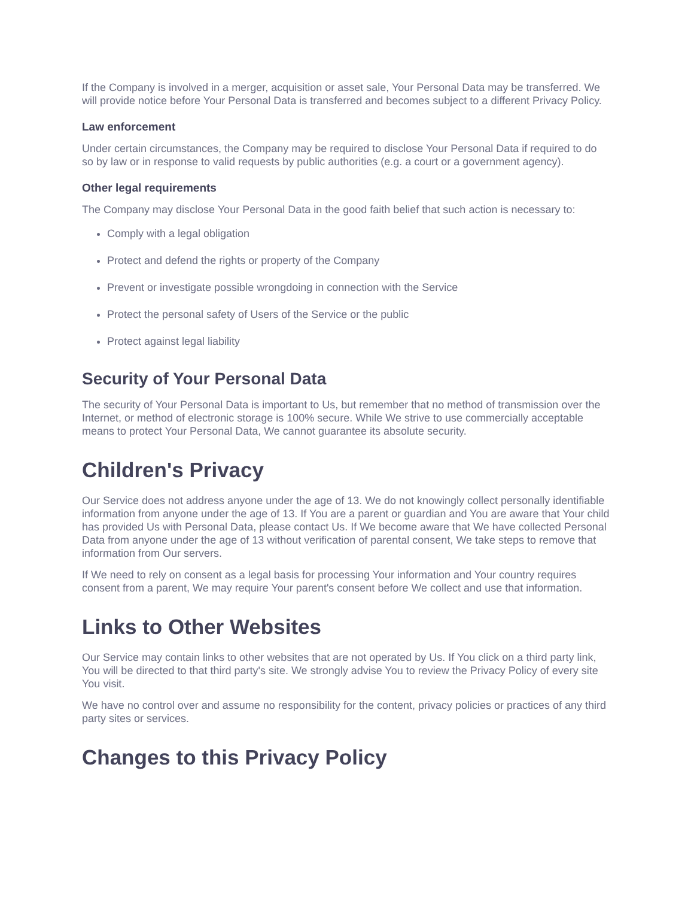If the Company is involved in a merger, acquisition or asset sale, Your Personal Data may be transferred. We will provide notice before Your Personal Data is transferred and becomes subject to a different Privacy Policy.
Law enforcement
Under certain circumstances, the Company may be required to disclose Your Personal Data if required to do so by law or in response to valid requests by public authorities (e.g. a court or a government agency).
Other legal requirements
The Company may disclose Your Personal Data in the good faith belief that such action is necessary to:
Comply with a legal obligation
Protect and defend the rights or property of the Company
Prevent or investigate possible wrongdoing in connection with the Service
Protect the personal safety of Users of the Service or the public
Protect against legal liability
Security of Your Personal Data
The security of Your Personal Data is important to Us, but remember that no method of transmission over the Internet, or method of electronic storage is 100% secure. While We strive to use commercially acceptable means to protect Your Personal Data, We cannot guarantee its absolute security.
Children's Privacy
Our Service does not address anyone under the age of 13. We do not knowingly collect personally identifiable information from anyone under the age of 13. If You are a parent or guardian and You are aware that Your child has provided Us with Personal Data, please contact Us. If We become aware that We have collected Personal Data from anyone under the age of 13 without verification of parental consent, We take steps to remove that information from Our servers.
If We need to rely on consent as a legal basis for processing Your information and Your country requires consent from a parent, We may require Your parent's consent before We collect and use that information.
Links to Other Websites
Our Service may contain links to other websites that are not operated by Us. If You click on a third party link, You will be directed to that third party's site. We strongly advise You to review the Privacy Policy of every site You visit.
We have no control over and assume no responsibility for the content, privacy policies or practices of any third party sites or services.
Changes to this Privacy Policy